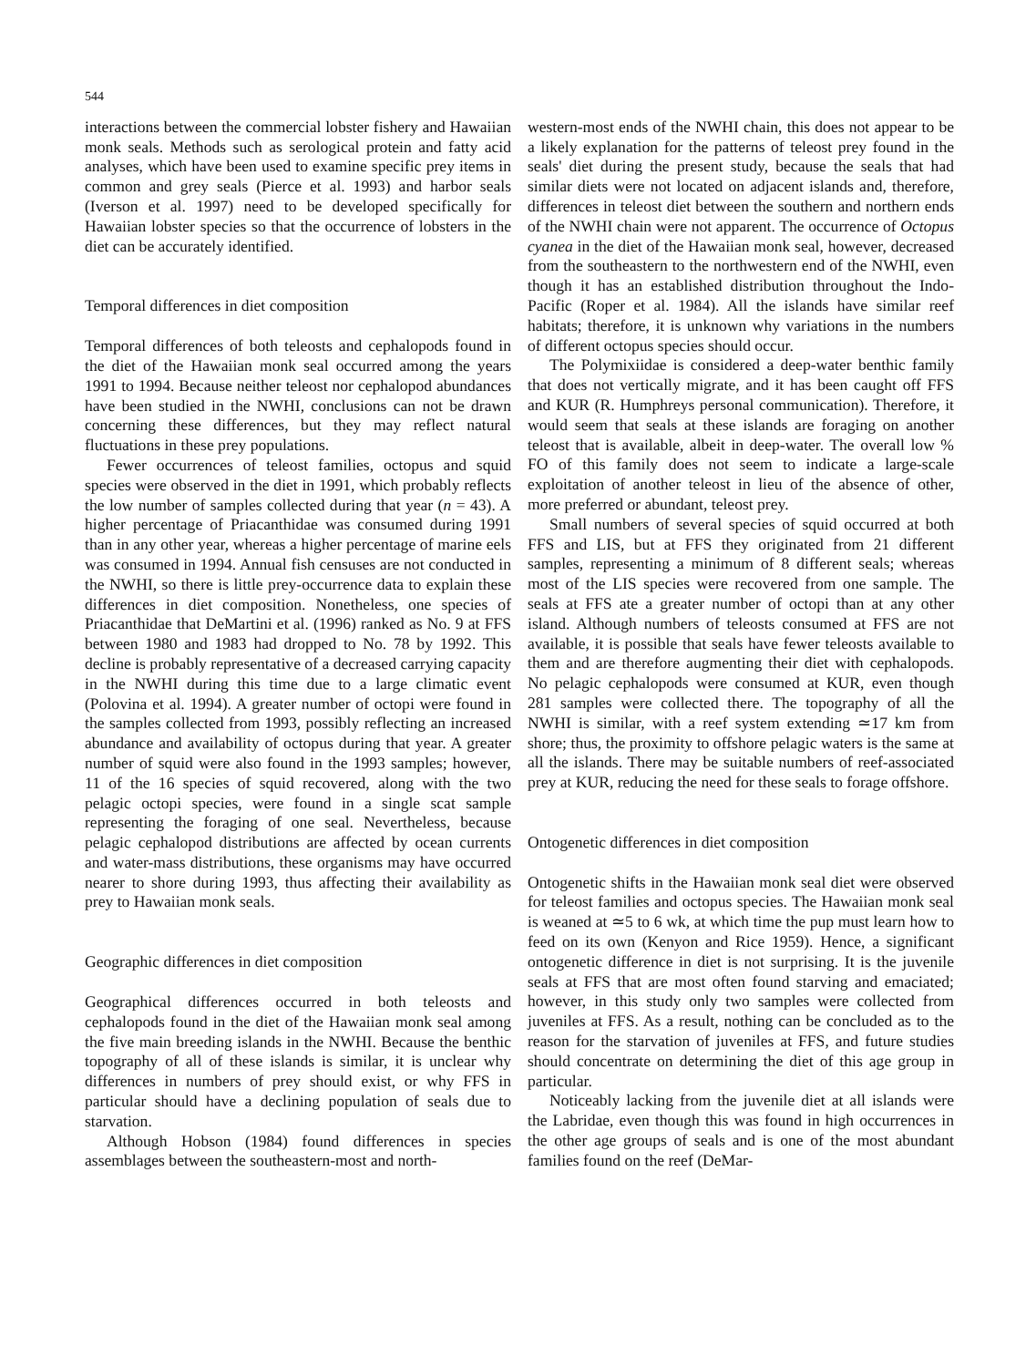544
interactions between the commercial lobster fishery and Hawaiian monk seals. Methods such as serological protein and fatty acid analyses, which have been used to examine specific prey items in common and grey seals (Pierce et al. 1993) and harbor seals (Iverson et al. 1997) need to be developed specifically for Hawaiian lobster species so that the occurrence of lobsters in the diet can be accurately identified.
Temporal differences in diet composition
Temporal differences of both teleosts and cephalopods found in the diet of the Hawaiian monk seal occurred among the years 1991 to 1994. Because neither teleost nor cephalopod abundances have been studied in the NWHI, conclusions can not be drawn concerning these differences, but they may reflect natural fluctuations in these prey populations.
Fewer occurrences of teleost families, octopus and squid species were observed in the diet in 1991, which probably reflects the low number of samples collected during that year (n = 43). A higher percentage of Priacanthidae was consumed during 1991 than in any other year, whereas a higher percentage of marine eels was consumed in 1994. Annual fish censuses are not conducted in the NWHI, so there is little prey-occurrence data to explain these differences in diet composition. Nonetheless, one species of Priacanthidae that DeMartini et al. (1996) ranked as No. 9 at FFS between 1980 and 1983 had dropped to No. 78 by 1992. This decline is probably representative of a decreased carrying capacity in the NWHI during this time due to a large climatic event (Polovina et al. 1994). A greater number of octopi were found in the samples collected from 1993, possibly reflecting an increased abundance and availability of octopus during that year. A greater number of squid were also found in the 1993 samples; however, 11 of the 16 species of squid recovered, along with the two pelagic octopi species, were found in a single scat sample representing the foraging of one seal. Nevertheless, because pelagic cephalopod distributions are affected by ocean currents and water-mass distributions, these organisms may have occurred nearer to shore during 1993, thus affecting their availability as prey to Hawaiian monk seals.
Geographic differences in diet composition
Geographical differences occurred in both teleosts and cephalopods found in the diet of the Hawaiian monk seal among the five main breeding islands in the NWHI. Because the benthic topography of all of these islands is similar, it is unclear why differences in numbers of prey should exist, or why FFS in particular should have a declining population of seals due to starvation.
Although Hobson (1984) found differences in species assemblages between the southeastern-most and north-
western-most ends of the NWHI chain, this does not appear to be a likely explanation for the patterns of teleost prey found in the seals' diet during the present study, because the seals that had similar diets were not located on adjacent islands and, therefore, differences in teleost diet between the southern and northern ends of the NWHI chain were not apparent. The occurrence of Octopus cyanea in the diet of the Hawaiian monk seal, however, decreased from the southeastern to the northwestern end of the NWHI, even though it has an established distribution throughout the Indo-Pacific (Roper et al. 1984). All the islands have similar reef habitats; therefore, it is unknown why variations in the numbers of different octopus species should occur.
The Polymixiidae is considered a deep-water benthic family that does not vertically migrate, and it has been caught off FFS and KUR (R. Humphreys personal communication). Therefore, it would seem that seals at these islands are foraging on another teleost that is available, albeit in deep-water. The overall low % FO of this family does not seem to indicate a large-scale exploitation of another teleost in lieu of the absence of other, more preferred or abundant, teleost prey.
Small numbers of several species of squid occurred at both FFS and LIS, but at FFS they originated from 21 different samples, representing a minimum of 8 different seals; whereas most of the LIS species were recovered from one sample. The seals at FFS ate a greater number of octopi than at any other island. Although numbers of teleosts consumed at FFS are not available, it is possible that seals have fewer teleosts available to them and are therefore augmenting their diet with cephalopods. No pelagic cephalopods were consumed at KUR, even though 281 samples were collected there. The topography of all the NWHI is similar, with a reef system extending ≃17 km from shore; thus, the proximity to offshore pelagic waters is the same at all the islands. There may be suitable numbers of reef-associated prey at KUR, reducing the need for these seals to forage offshore.
Ontogenetic differences in diet composition
Ontogenetic shifts in the Hawaiian monk seal diet were observed for teleost families and octopus species. The Hawaiian monk seal is weaned at ≃5 to 6 wk, at which time the pup must learn how to feed on its own (Kenyon and Rice 1959). Hence, a significant ontogenetic difference in diet is not surprising. It is the juvenile seals at FFS that are most often found starving and emaciated; however, in this study only two samples were collected from juveniles at FFS. As a result, nothing can be concluded as to the reason for the starvation of juveniles at FFS, and future studies should concentrate on determining the diet of this age group in particular.
Noticeably lacking from the juvenile diet at all islands were the Labridae, even though this was found in high occurrences in the other age groups of seals and is one of the most abundant families found on the reef (DeMar-